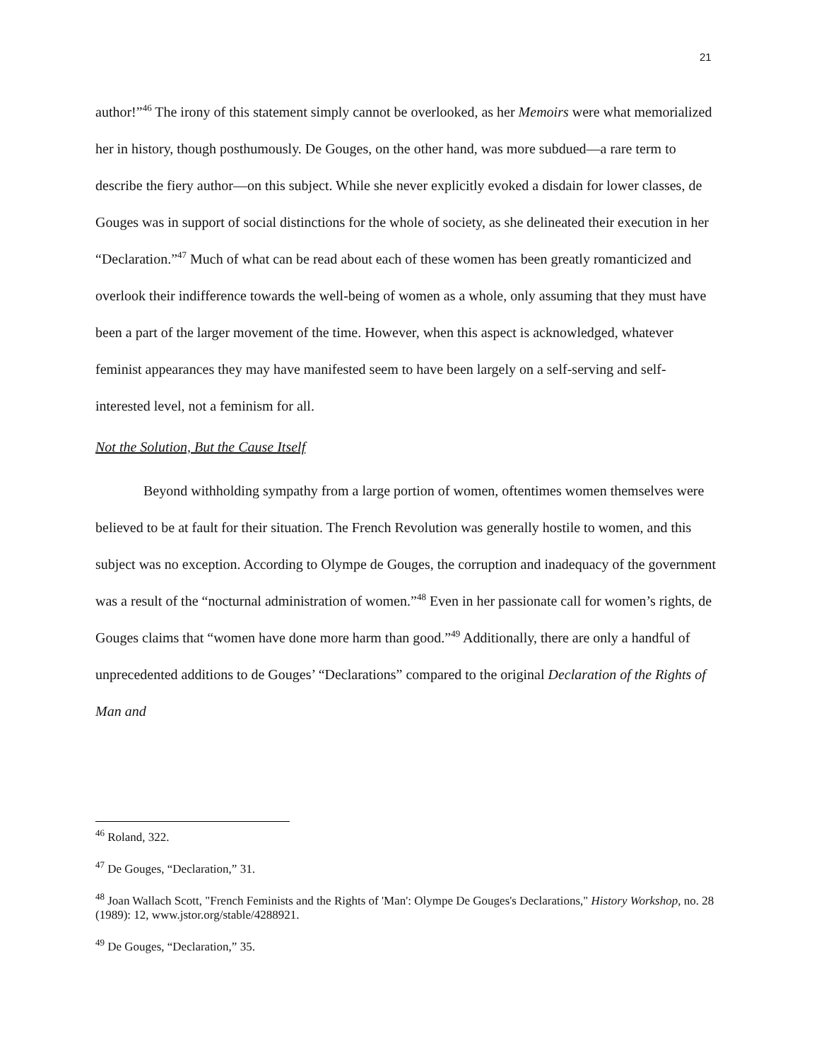21
author!”<sup>46</sup> The irony of this statement simply cannot be overlooked, as her Memoirs were what memorialized her in history, though posthumously. De Gouges, on the other hand, was more subdued—a rare term to describe the fiery author—on this subject. While she never explicitly evoked a disdain for lower classes, de Gouges was in support of social distinctions for the whole of society, as she delineated their execution in her “Declaration.”<sup>47</sup> Much of what can be read about each of these women has been greatly romanticized and overlook their indifference towards the well-being of women as a whole, only assuming that they must have been a part of the larger movement of the time. However, when this aspect is acknowledged, whatever feminist appearances they may have manifested seem to have been largely on a self-serving and self-interested level, not a feminism for all.
Not the Solution, But the Cause Itself
Beyond withholding sympathy from a large portion of women, oftentimes women themselves were believed to be at fault for their situation. The French Revolution was generally hostile to women, and this subject was no exception. According to Olympe de Gouges, the corruption and inadequacy of the government was a result of the “nocturnal administration of women.”<sup>48</sup> Even in her passionate call for women’s rights, de Gouges claims that “women have done more harm than good.”<sup>49</sup> Additionally, there are only a handful of unprecedented additions to de Gouges’ “Declarations” compared to the original Declaration of the Rights of Man and
<sup>46</sup> Roland, 322.
<sup>47</sup> De Gouges, “Declaration,” 31.
<sup>48</sup> Joan Wallach Scott, "French Feminists and the Rights of 'Man': Olympe De Gouges's Declarations," History Workshop, no. 28 (1989): 12, www.jstor.org/stable/4288921.
<sup>49</sup> De Gouges, “Declaration,” 35.